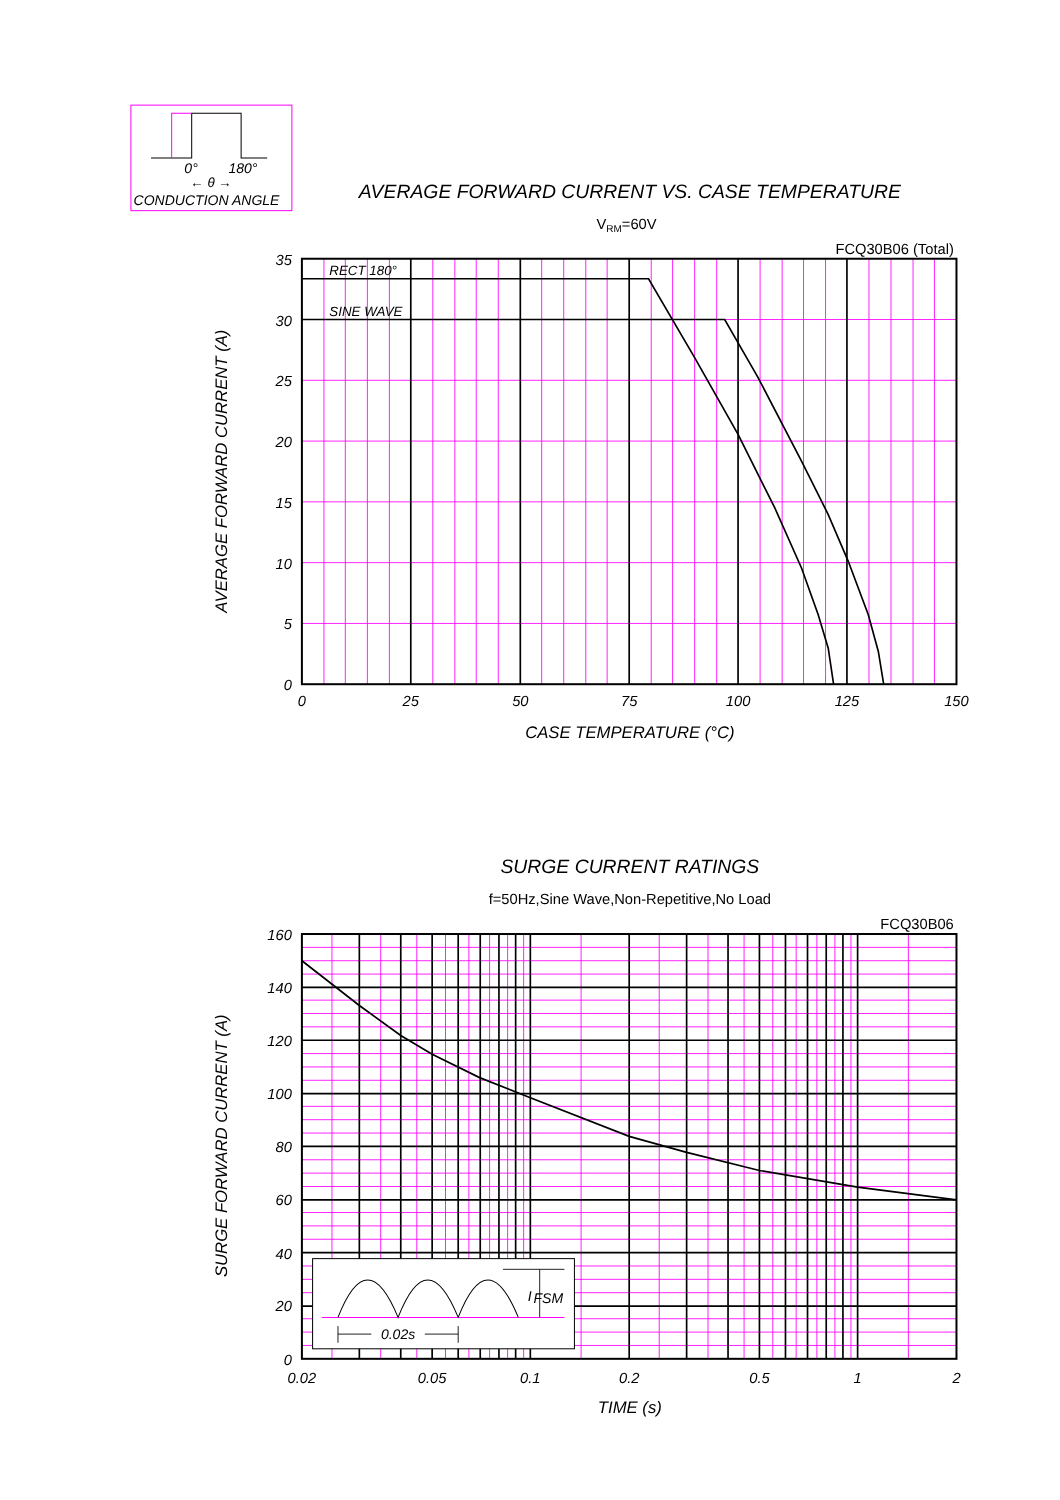0°
180°
← θ →
CONDUCTION ANGLE
AVERAGE FORWARD CURRENT VS. CASE TEMPERATURE
VRM=60V
FCQ30B06 (Total)
RECT 180°
SINE WAVE
35
30
25
20
15
10
5
0
0
25
50
75
100
125
150
CASE TEMPERATURE (°C)
AVERAGE FORWARD CURRENT (A)
SURGE CURRENT RATINGS
f=50Hz,Sine Wave,Non-Repetitive,No Load
FCQ30B06
IFSM
0.02s
160
140
120
100
80
60
40
20
0
0.02
0.05
0.1
0.2
0.5
1
2
TIME (s)
SURGE FORWARD CURRENT (A)